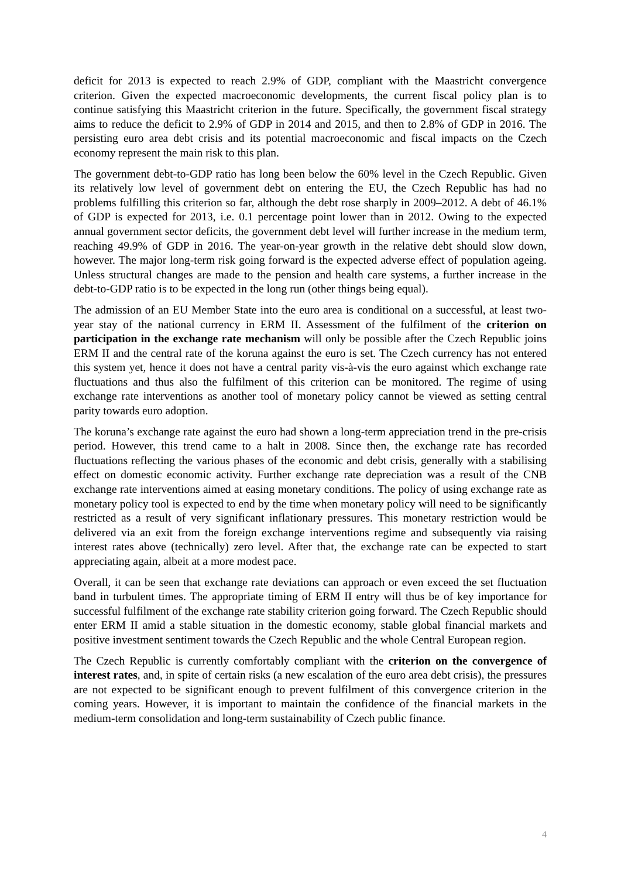deficit for 2013 is expected to reach 2.9% of GDP, compliant with the Maastricht convergence criterion. Given the expected macroeconomic developments, the current fiscal policy plan is to continue satisfying this Maastricht criterion in the future. Specifically, the government fiscal strategy aims to reduce the deficit to 2.9% of GDP in 2014 and 2015, and then to 2.8% of GDP in 2016. The persisting euro area debt crisis and its potential macroeconomic and fiscal impacts on the Czech economy represent the main risk to this plan.
The government debt-to-GDP ratio has long been below the 60% level in the Czech Republic. Given its relatively low level of government debt on entering the EU, the Czech Republic has had no problems fulfilling this criterion so far, although the debt rose sharply in 2009–2012. A debt of 46.1% of GDP is expected for 2013, i.e. 0.1 percentage point lower than in 2012. Owing to the expected annual government sector deficits, the government debt level will further increase in the medium term, reaching 49.9% of GDP in 2016. The year-on-year growth in the relative debt should slow down, however. The major long-term risk going forward is the expected adverse effect of population ageing. Unless structural changes are made to the pension and health care systems, a further increase in the debt-to-GDP ratio is to be expected in the long run (other things being equal).
The admission of an EU Member State into the euro area is conditional on a successful, at least two-year stay of the national currency in ERM II. Assessment of the fulfilment of the criterion on participation in the exchange rate mechanism will only be possible after the Czech Republic joins ERM II and the central rate of the koruna against the euro is set. The Czech currency has not entered this system yet, hence it does not have a central parity vis-à-vis the euro against which exchange rate fluctuations and thus also the fulfilment of this criterion can be monitored. The regime of using exchange rate interventions as another tool of monetary policy cannot be viewed as setting central parity towards euro adoption.
The koruna’s exchange rate against the euro had shown a long-term appreciation trend in the pre-crisis period. However, this trend came to a halt in 2008. Since then, the exchange rate has recorded fluctuations reflecting the various phases of the economic and debt crisis, generally with a stabilising effect on domestic economic activity. Further exchange rate depreciation was a result of the CNB exchange rate interventions aimed at easing monetary conditions. The policy of using exchange rate as monetary policy tool is expected to end by the time when monetary policy will need to be significantly restricted as a result of very significant inflationary pressures. This monetary restriction would be delivered via an exit from the foreign exchange interventions regime and subsequently via raising interest rates above (technically) zero level. After that, the exchange rate can be expected to start appreciating again, albeit at a more modest pace.
Overall, it can be seen that exchange rate deviations can approach or even exceed the set fluctuation band in turbulent times. The appropriate timing of ERM II entry will thus be of key importance for successful fulfilment of the exchange rate stability criterion going forward. The Czech Republic should enter ERM II amid a stable situation in the domestic economy, stable global financial markets and positive investment sentiment towards the Czech Republic and the whole Central European region.
The Czech Republic is currently comfortably compliant with the criterion on the convergence of interest rates, and, in spite of certain risks (a new escalation of the euro area debt crisis), the pressures are not expected to be significant enough to prevent fulfilment of this convergence criterion in the coming years. However, it is important to maintain the confidence of the financial markets in the medium-term consolidation and long-term sustainability of Czech public finance.
4